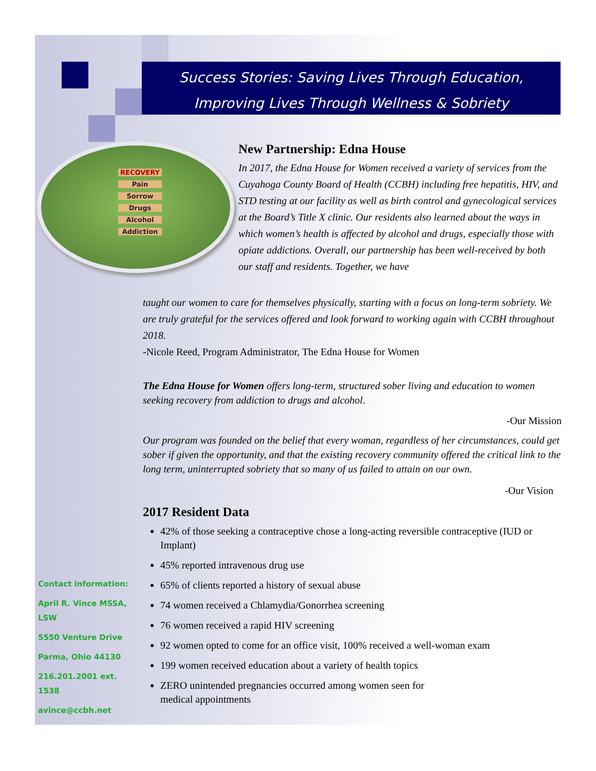Success Stories: Saving Lives Through Education,
Improving Lives Through Wellness & Sobriety
RECOVERY
Pain
Sorrow
Drugs
Alcohol
Addiction
New Partnership: Edna House
In 2017, the Edna House for Women received a variety of services from the Cuyahoga County Board of Health (CCBH) including free hepatitis, HIV, and STD testing at our facility as well as birth control and gynecological services at the Board’s Title X clinic. Our residents also learned about the ways in which women’s health is affected by alcohol and drugs, especially those with opiate addictions. Overall, our partnership has been well-received by both our staff and residents. Together, we have
taught our women to care for themselves physically, starting with a focus on long-term sobriety. We are truly grateful for the services offered and look forward to working again with CCBH throughout 2018.
-Nicole Reed, Program Administrator, The Edna House for Women
The Edna House for Women offers long-term, structured sober living and education to women seeking recovery from addiction to drugs and alcohol.
-Our Mission
Our program was founded on the belief that every woman, regardless of her circumstances, could get sober if given the opportunity, and that the existing recovery community offered the critical link to the long term, uninterrupted sobriety that so many of us failed to attain on our own.
-Our Vision
2017 Resident Data
42% of those seeking a contraceptive chose a long-acting reversible contraceptive (IUD or Implant)
45% reported intravenous drug use
65% of clients reported a history of sexual abuse
74 women received a Chlamydia/Gonorrhea screening
76 women received a rapid HIV screening
92 women opted to come for an office visit, 100% received a well-woman exam
199 women received education about a variety of health topics
ZERO unintended pregnancies occurred among women seen for
medical appointments
Contact information:
April R. Vince MSSA, LSW
5550 Venture Drive
Parma, Ohio 44130
216.201.2001 ext. 1538
avince@ccbh.net